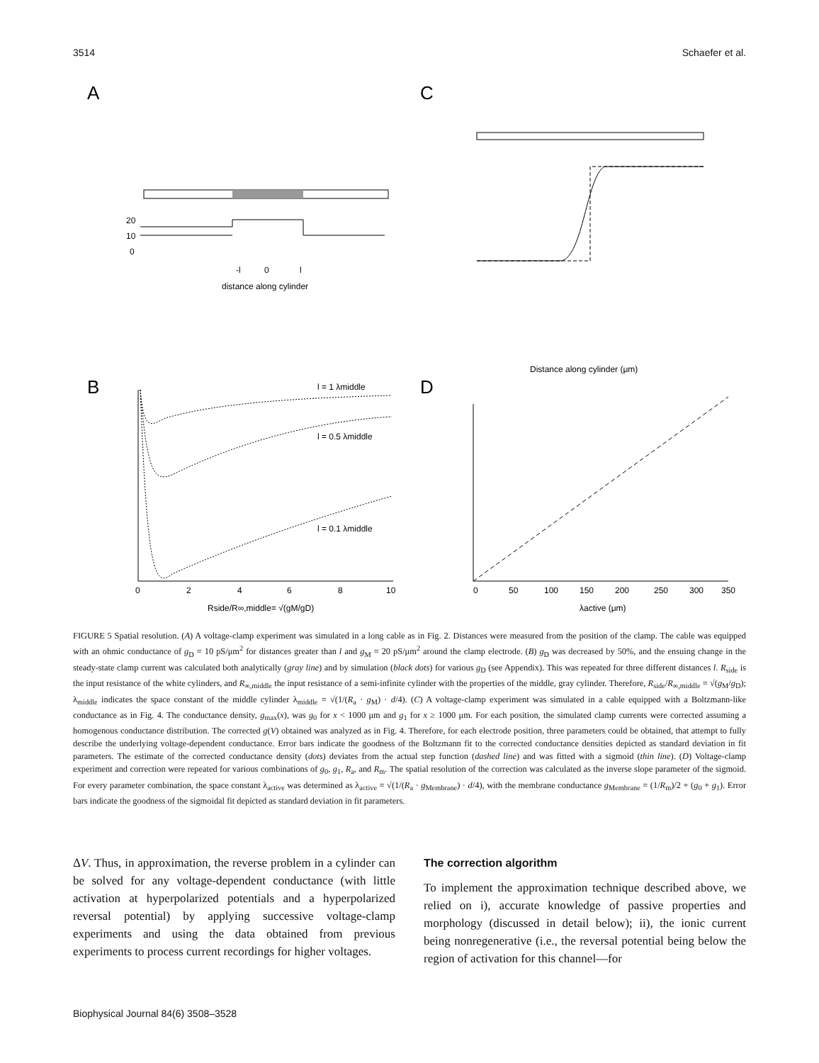3514 Schaefer et al.
A
C
B
D
20
10
0
-l
0
l
distance along cylinder
Distance along cylinder (μm)
l = 1 λmiddle
l = 0.5 λmiddle
l = 0.1 λmiddle
0
2
4
6
8
10
Rside/R∞,middle= √(gM/gD)
0
50
100
150
200
250
300
350
λactive (μm)
FIGURE 5 Spatial resolution. (A) A voltage-clamp experiment was simulated in a long cable as in Fig. 2. Distances were measured from the position of the clamp. The cable was equipped with an ohmic conductance of g<sub>D</sub> = 10 pS/μm<sup>2</sup> for distances greater than l and g<sub>M</sub> = 20 pS/μm<sup>2</sup> around the clamp electrode. (B) g<sub>D</sub> was decreased by 50%, and the ensuing change in the steady-state clamp current was calculated both analytically (gray line) and by simulation (black dots) for various g<sub>D</sub> (see Appendix). This was repeated for three different distances l. R<sub>side</sub> is the input resistance of the white cylinders, and R<sub>∞,middle</sub> the input resistance of a semi-infinite cylinder with the properties of the middle, gray cylinder. Therefore, R<sub>side</sub>/R<sub>∞,middle</sub> = √(g<sub>M</sub>/g<sub>D</sub>); λ<sub>middle</sub> indicates the space constant of the middle cylinder λ<sub>middle</sub> = √(1/(R<sub>a</sub> · g<sub>M</sub>) · d/4). (C) A voltage-clamp experiment was simulated in a cable equipped with a Boltzmann-like conductance as in Fig. 4. The conductance density, g<sub>max</sub>(x), was g<sub>0</sub> for x < 1000 μm and g<sub>1</sub> for x ≥ 1000 μm. For each position, the simulated clamp currents were corrected assuming a homogenous conductance distribution. The corrected g(V) obtained was analyzed as in Fig. 4. Therefore, for each electrode position, three parameters could be obtained, that attempt to fully describe the underlying voltage-dependent conductance. Error bars indicate the goodness of the Boltzmann fit to the corrected conductance densities depicted as standard deviation in fit parameters. The estimate of the corrected conductance density (dots) deviates from the actual step function (dashed line) and was fitted with a sigmoid (thin line). (D) Voltage-clamp experiment and correction were repeated for various combinations of g<sub>0</sub>, g<sub>1</sub>, R<sub>a</sub>, and R<sub>m</sub>. The spatial resolution of the correction was calculated as the inverse slope parameter of the sigmoid. For every parameter combination, the space constant λ<sub>active</sub> was determined as λ<sub>active</sub> = √(1/(R<sub>a</sub> · g<sub>Membrane</sub>) · d/4), with the membrane conductance g<sub>Membrane</sub> = (1/R<sub>m</sub>)/2 + (g<sub>0</sub> + g<sub>1</sub>). Error bars indicate the goodness of the sigmoidal fit depicted as standard deviation in fit parameters.
ΔV. Thus, in approximation, the reverse problem in a cylinder can be solved for any voltage-dependent conductance (with little activation at hyperpolarized potentials and a hyperpolarized reversal potential) by applying successive voltage-clamp experiments and using the data obtained from previous experiments to process current recordings for higher voltages.
The correction algorithm
To implement the approximation technique described above, we relied on i), accurate knowledge of passive properties and morphology (discussed in detail below); ii), the ionic current being nonregenerative (i.e., the reversal potential being below the region of activation for this channel—for
Biophysical Journal 84(6) 3508–3528